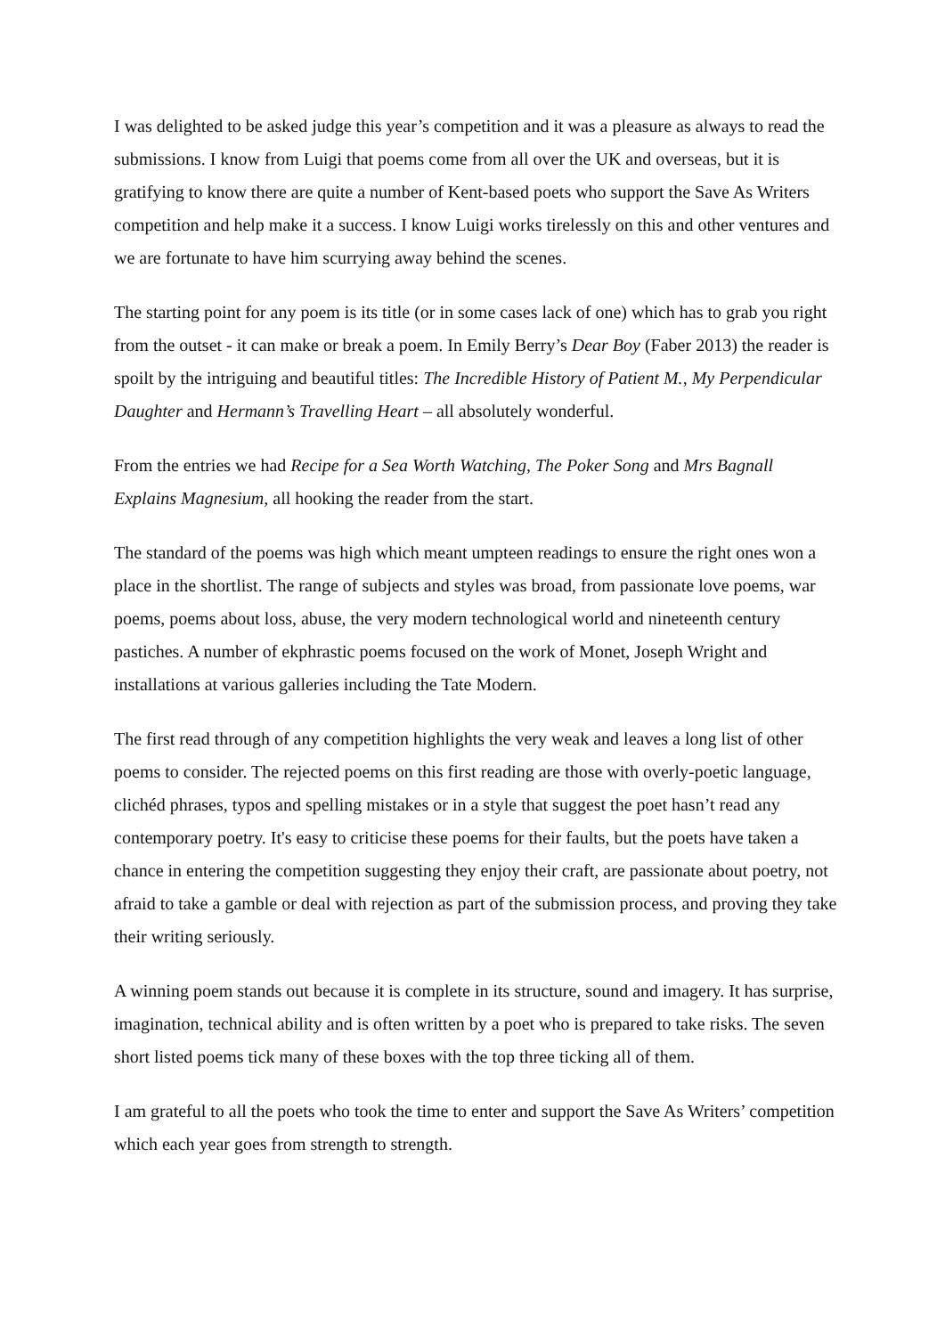I was delighted to be asked judge this year’s competition and it was a pleasure as always to read the submissions. I know from Luigi that poems come from all over the UK and overseas, but it is gratifying to know there are quite a number of Kent-based poets who support the Save As Writers competition and help make it a success. I know Luigi works tirelessly on this and other ventures and we are fortunate to have him scurrying away behind the scenes.
The starting point for any poem is its title (or in some cases lack of one) which has to grab you right from the outset - it can make or break a poem. In Emily Berry’s Dear Boy (Faber 2013) the reader is spoilt by the intriguing and beautiful titles: The Incredible History of Patient M., My Perpendicular Daughter and Hermann’s Travelling Heart – all absolutely wonderful.
From the entries we had Recipe for a Sea Worth Watching, The Poker Song and Mrs Bagnall Explains Magnesium, all hooking the reader from the start.
The standard of the poems was high which meant umpteen readings to ensure the right ones won a place in the shortlist. The range of subjects and styles was broad, from passionate love poems, war poems, poems about loss, abuse, the very modern technological world and nineteenth century pastiches. A number of ekphrastic poems focused on the work of Monet, Joseph Wright and installations at various galleries including the Tate Modern.
The first read through of any competition highlights the very weak and leaves a long list of other poems to consider. The rejected poems on this first reading are those with overly-poetic language, clichéd phrases, typos and spelling mistakes or in a style that suggest the poet hasn’t read any contemporary poetry. It's easy to criticise these poems for their faults, but the poets have taken a chance in entering the competition suggesting they enjoy their craft, are passionate about poetry, not afraid to take a gamble or deal with rejection as part of the submission process, and proving they take their writing seriously.
A winning poem stands out because it is complete in its structure, sound and imagery. It has surprise, imagination, technical ability and is often written by a poet who is prepared to take risks. The seven short listed poems tick many of these boxes with the top three ticking all of them.
I am grateful to all the poets who took the time to enter and support the Save As Writers’ competition which each year goes from strength to strength.